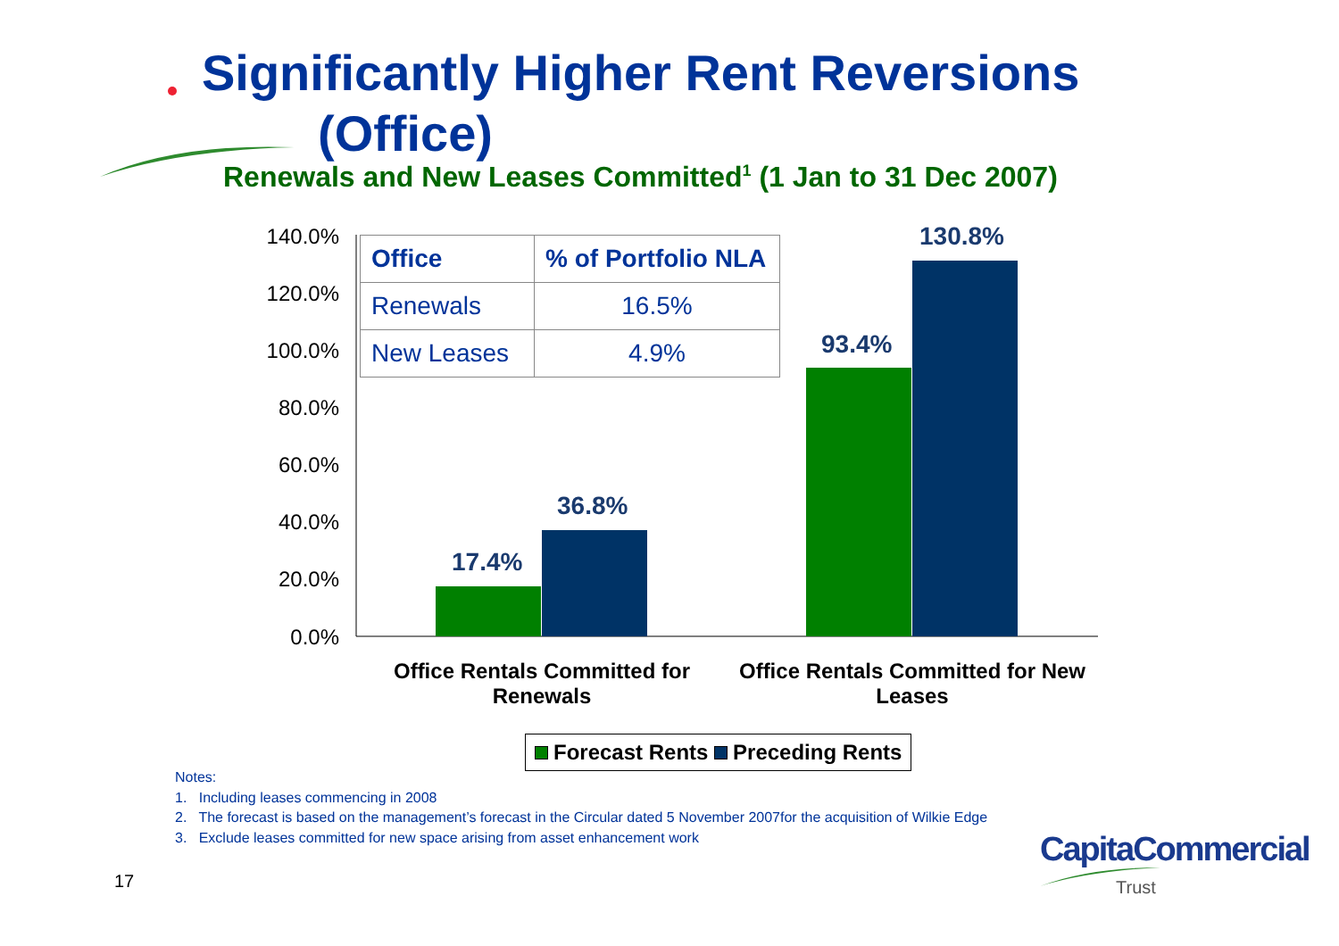Significantly Higher Rent Reversions
(Office)
Renewals and New Leases Committed<sup>1</sup> (1 Jan to 31 Dec 2007)
140.0%
120.0%
100.0%
80.0%
60.0%
40.0%
20.0%
0.0%
| Office | % of Portfolio NLA |
| --- | --- |
| Renewals | 16.5% |
| New Leases | 4.9% |
17.4%
36.8%
93.4%
130.8%
Office Rentals Committed for Renewals
Office Rentals Committed for New Leases
Forecast Rents Preceding Rents
Notes:
1. Including leases commencing in 2008
2. The forecast is based on the management’s forecast in the Circular dated 5 November 2007for the acquisition of Wilkie Edge
3. Exclude leases committed for new space arising from asset enhancement work
17
CapitaCommercial
Trust